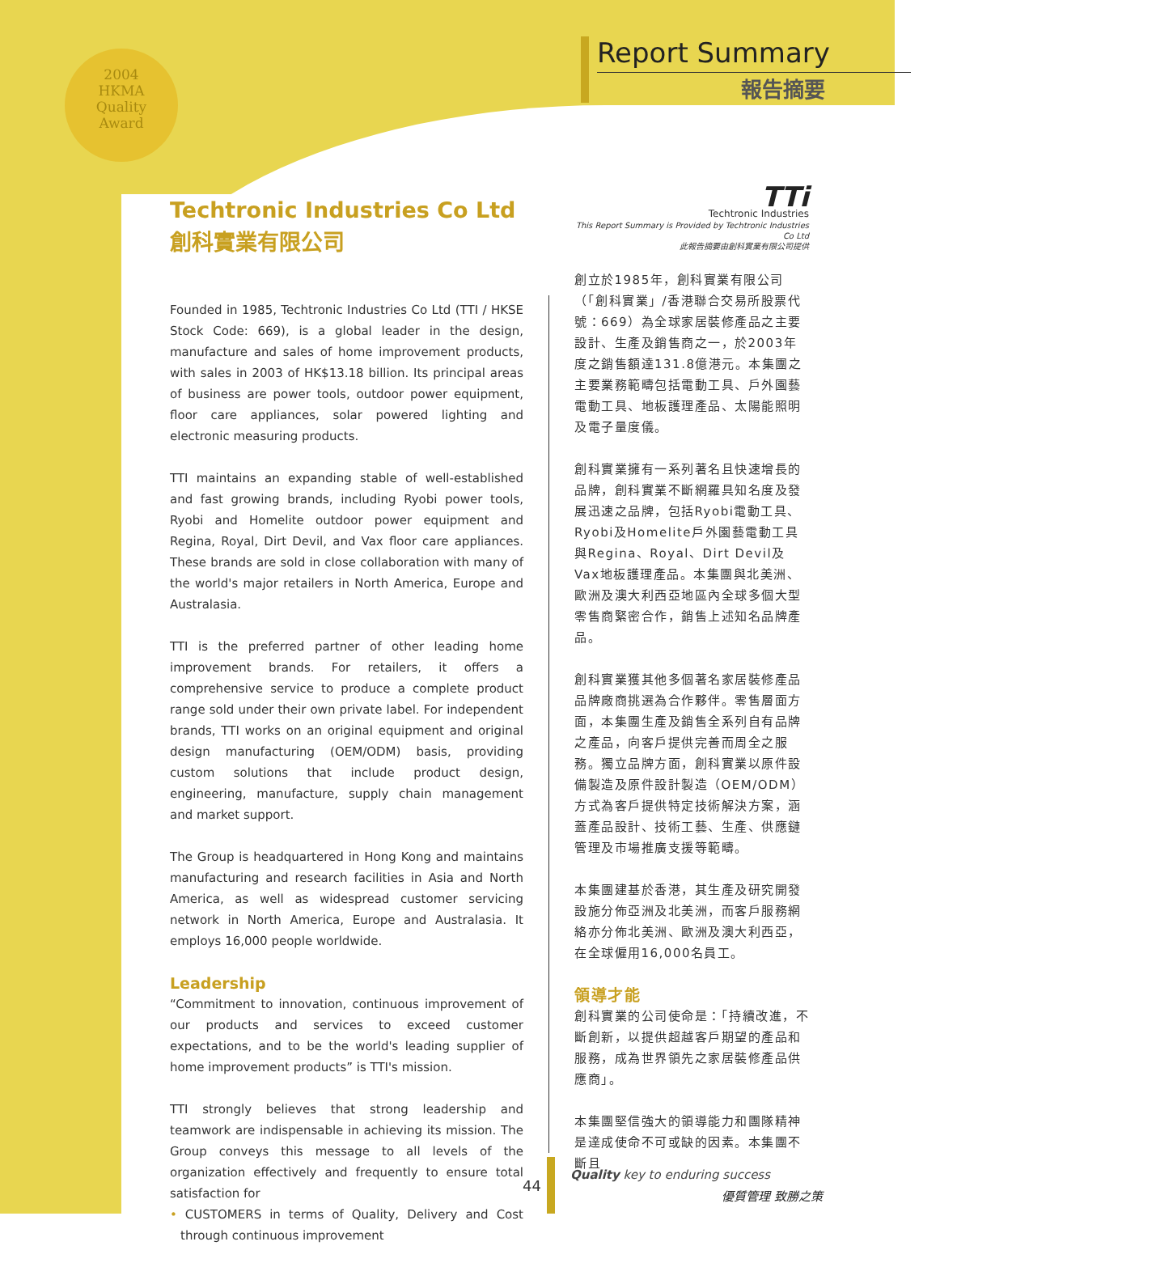2004
HKMA
Quality
Award
Report Summary
報告摘要
Techtronic Industries Co Ltd
創科實業有限公司
Founded in 1985, Techtronic Industries Co Ltd (TTI / HKSE Stock Code: 669), is a global leader in the design, manufacture and sales of home improvement products, with sales in 2003 of HK$13.18 billion. Its principal areas of business are power tools, outdoor power equipment, floor care appliances, solar powered lighting and electronic measuring products.
TTI maintains an expanding stable of well-established and fast growing brands, including Ryobi power tools, Ryobi and Homelite outdoor power equipment and Regina, Royal, Dirt Devil, and Vax floor care appliances. These brands are sold in close collaboration with many of the world's major retailers in North America, Europe and Australasia.
TTI is the preferred partner of other leading home improvement brands. For retailers, it offers a comprehensive service to produce a complete product range sold under their own private label. For independent brands, TTI works on an original equipment and original design manufacturing (OEM/ODM) basis, providing custom solutions that include product design, engineering, manufacture, supply chain management and market support.
The Group is headquartered in Hong Kong and maintains manufacturing and research facilities in Asia and North America, as well as widespread customer servicing network in North America, Europe and Australasia. It employs 16,000 people worldwide.
Leadership
“Commitment to innovation, continuous improvement of our products and services to exceed customer expectations, and to be the world's leading supplier of home improvement products” is TTI's mission.
TTI strongly believes that strong leadership and teamwork are indispensable in achieving its mission. The Group conveys this message to all levels of the organization effectively and frequently to ensure total satisfaction for
• CUSTOMERS in terms of Quality, Delivery and Cost through continuous improvement
TTi
Techtronic Industries
This Report Summary is Provided by Techtronic Industries Co Ltd
此報告摘要由創科實業有限公司提供
創立於1985年，創科實業有限公司（「創科實業」/香港聯合交易所股票代號：669）為全球家居裝修產品之主要設計、生產及銷售商之一，於2003年度之銷售額達131.8億港元。本集團之主要業務範疇包括電動工具、戶外園藝電動工具、地板護理產品、太陽能照明及電子量度儀。
創科實業擁有一系列著名且快速增長的品牌，創科實業不斷網羅具知名度及發展迅速之品牌，包括Ryobi電動工具、Ryobi及Homelite戶外園藝電動工具與Regina、Royal、Dirt Devil及Vax地板護理產品。本集團與北美洲、歐洲及澳大利西亞地區內全球多個大型零售商緊密合作，銷售上述知名品牌產品。
創科實業獲其他多個著名家居裝修產品品牌廠商挑選為合作夥伴。零售層面方面，本集團生產及銷售全系列自有品牌之產品，向客戶提供完善而周全之服務。獨立品牌方面，創科實業以原件設備製造及原件設計製造（OEM/ODM）方式為客戶提供特定技術解決方案，涵蓋產品設計、技術工藝、生產、供應鏈管理及市場推廣支援等範疇。
本集團建基於香港，其生產及研究開發設施分佈亞洲及北美洲，而客戶服務網絡亦分佈北美洲、歐洲及澳大利西亞，在全球僱用16,000名員工。
領導才能
創科實業的公司使命是：「持續改進，不斷創新，以提供超越客戶期望的產品和服務，成為世界領先之家居裝修產品供應商」。
本集團堅信強大的領導能力和團隊精神是達成使命不可或缺的因素。本集團不斷且
44
Quality key to enduring success
優質管理 致勝之策